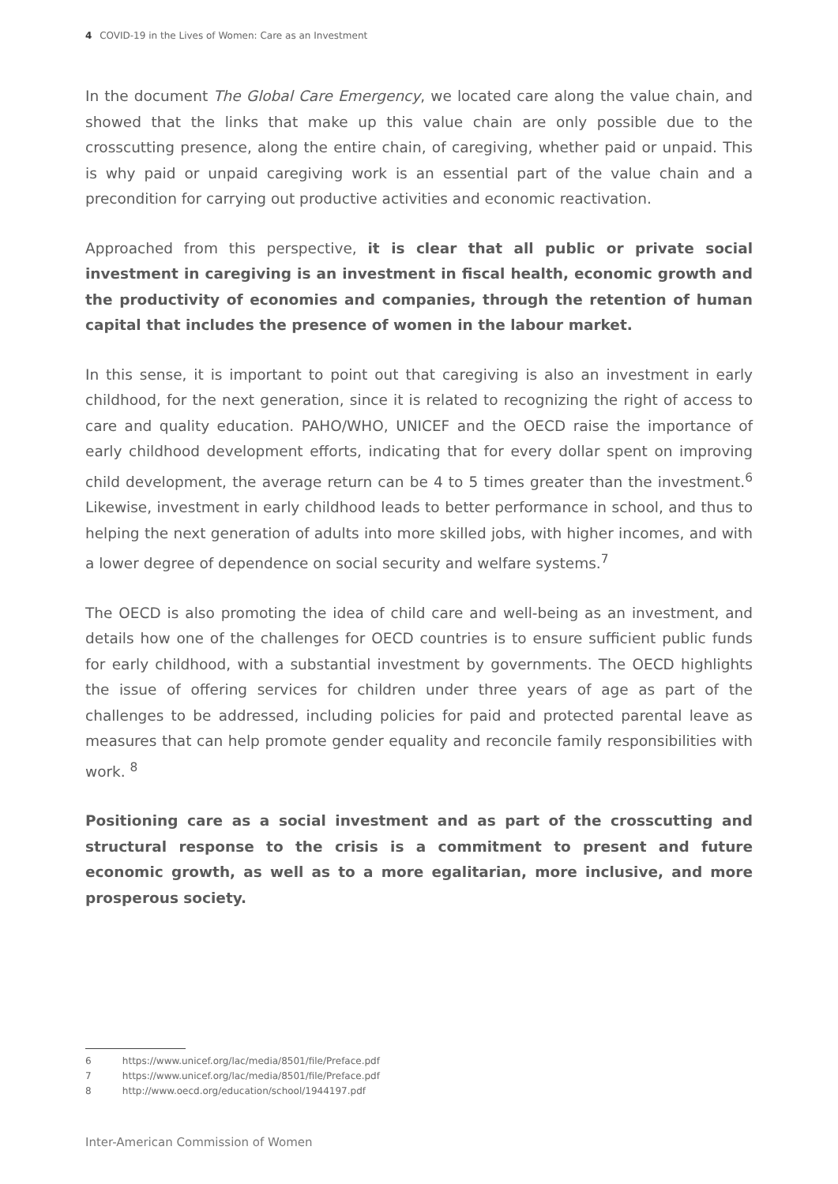4 COVID-19 in the Lives of Women: Care as an Investment
In the document The Global Care Emergency, we located care along the value chain, and showed that the links that make up this value chain are only possible due to the crosscutting presence, along the entire chain, of caregiving, whether paid or unpaid. This is why paid or unpaid caregiving work is an essential part of the value chain and a precondition for carrying out productive activities and economic reactivation.
Approached from this perspective, it is clear that all public or private social investment in caregiving is an investment in fiscal health, economic growth and the productivity of economies and companies, through the retention of human capital that includes the presence of women in the labour market.
In this sense, it is important to point out that caregiving is also an investment in early childhood, for the next generation, since it is related to recognizing the right of access to care and quality education. PAHO/WHO, UNICEF and the OECD raise the importance of early childhood development efforts, indicating that for every dollar spent on improving child development, the average return can be 4 to 5 times greater than the investment.<sup>6</sup> Likewise, investment in early childhood leads to better performance in school, and thus to helping the next generation of adults into more skilled jobs, with higher incomes, and with a lower degree of dependence on social security and welfare systems.<sup>7</sup>
The OECD is also promoting the idea of child care and well-being as an investment, and details how one of the challenges for OECD countries is to ensure sufficient public funds for early childhood, with a substantial investment by governments. The OECD highlights the issue of offering services for children under three years of age as part of the challenges to be addressed, including policies for paid and protected parental leave as measures that can help promote gender equality and reconcile family responsibilities with work. <sup>8</sup>
Positioning care as a social investment and as part of the crosscutting and structural response to the crisis is a commitment to present and future economic growth, as well as to a more egalitarian, more inclusive, and more prosperous society.
6 https://www.unicef.org/lac/media/8501/file/Preface.pdf
7 https://www.unicef.org/lac/media/8501/file/Preface.pdf
8 http://www.oecd.org/education/school/1944197.pdf
Inter-American Commission of Women